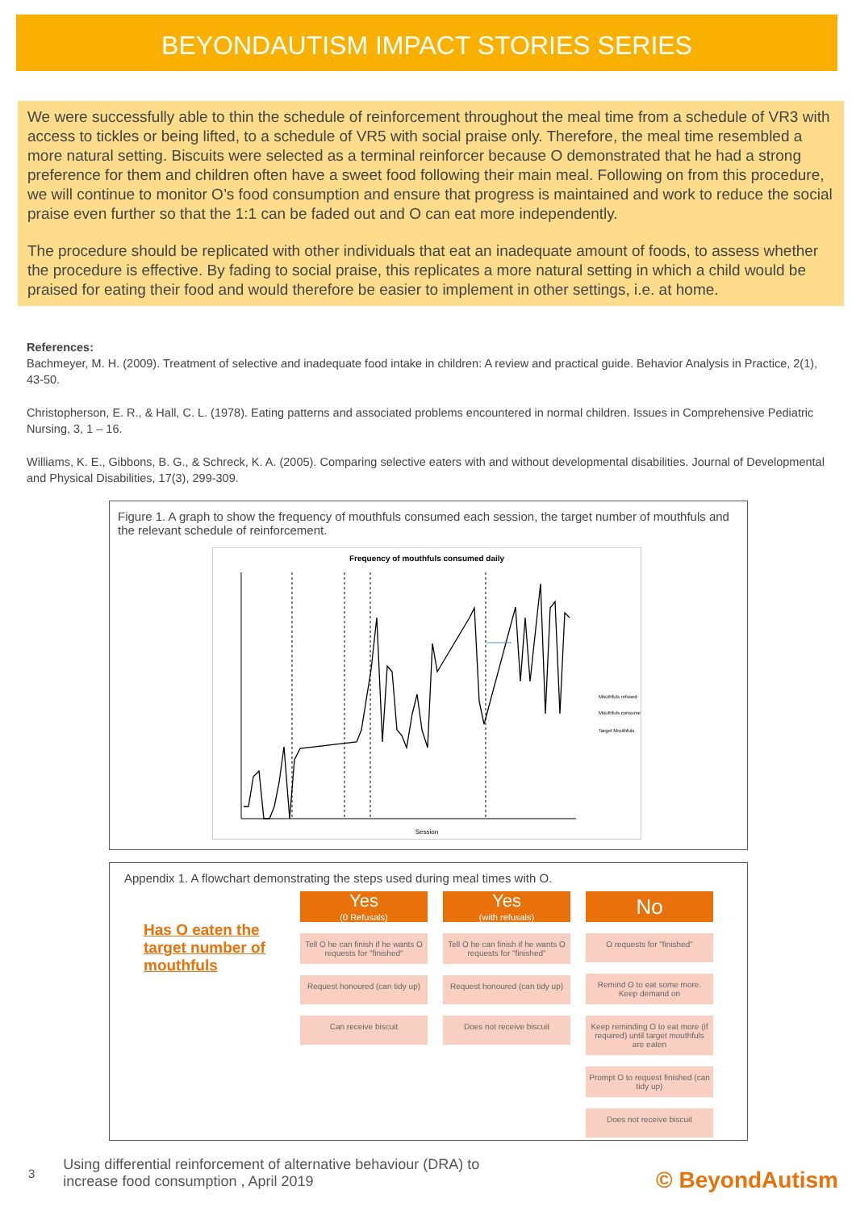BEYONDAUTISM IMPACT STORIES SERIES
We were successfully able to thin the schedule of reinforcement throughout the meal time from a schedule of VR3 with access to tickles or being lifted, to a schedule of VR5 with social praise only. Therefore, the meal time resembled a more natural setting. Biscuits were selected as a terminal reinforcer because O demonstrated that he had a strong preference for them and children often have a sweet food following their main meal. Following on from this procedure, we will continue to monitor O’s food consumption and ensure that progress is maintained and work to reduce the social praise even further so that the 1:1 can be faded out and O can eat more independently.
The procedure should be replicated with other individuals that eat an inadequate amount of foods, to assess whether the procedure is effective. By fading to social praise, this replicates a more natural setting in which a child would be praised for eating their food and would therefore be easier to implement in other settings, i.e. at home.
References:
Bachmeyer, M. H. (2009). Treatment of selective and inadequate food intake in children: A review and practical guide. Behavior Analysis in Practice, 2(1), 43-50.
Christopherson, E. R., & Hall, C. L. (1978). Eating patterns and associated problems encountered in normal children. Issues in Comprehensive Pediatric Nursing, 3, 1 – 16.
Williams, K. E., Gibbons, B. G., & Schreck, K. A. (2005). Comparing selective eaters with and without developmental disabilities. Journal of Developmental and Physical Disabilities, 17(3), 299-309.
Figure 1. A graph to show the frequency of mouthfuls consumed each session, the target number of mouthfuls and the relevant schedule of reinforcement.
Frequency of mouthfuls consumed daily
Session
Mouthfuls refused
Mouthfuls consumed
Target Mouthfuls
Appendix 1. A flowchart demonstrating the steps used during meal times with O.
Has O eaten the target number of mouthfuls
Yes
(0 Refusals)
Tell O he can finish if he wants O requests for "finished"
Request honoured (can tidy up)
Can receive biscuit
Yes
(with refusals)
Tell O he can finish if he wants O requests for "finished"
Request honoured (can tidy up)
Does not receive biscuit
No
O requests for "finished"
Remind O to eat some more. Keep demand on
Keep reminding O to eat more (if required) until target mouthfuls are eaten
Prompt O to request finished (can tidy up)
Does not receive biscuit
3 Using differential reinforcement of alternative behaviour (DRA) to
increase food consumption , April 2019
© BeyondAutism